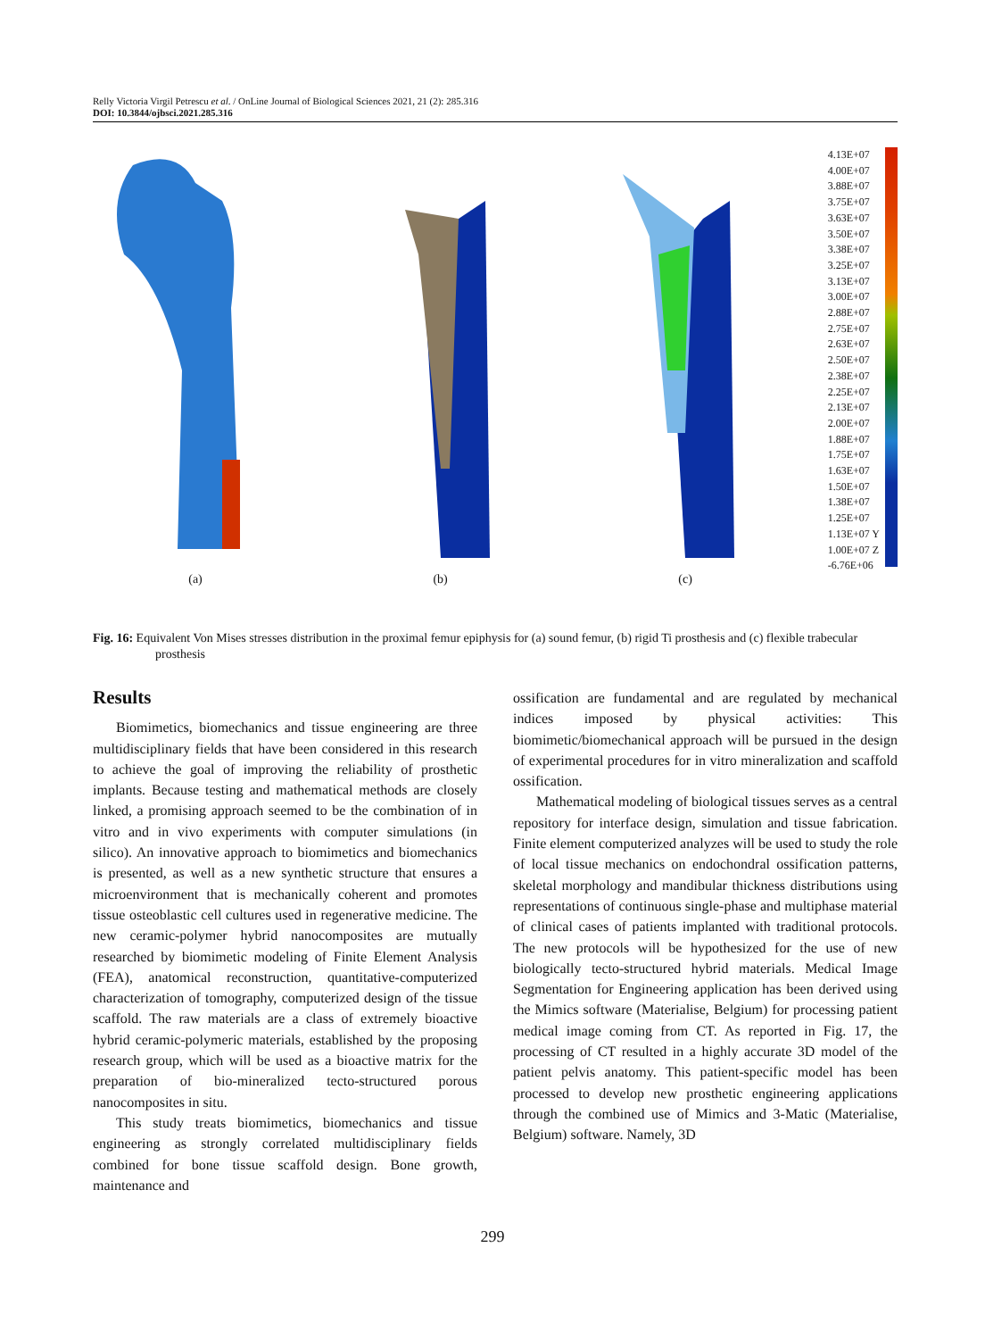Relly Victoria Virgil Petrescu et al. / OnLine Journal of Biological Sciences 2021, 21 (2): 285.316
DOI: 10.3844/ojbsci.2021.285.316
(a) (b) (c)
4.13E+07
4.00E+07
3.88E+07
3.75E+07
3.63E+07
3.50E+07
3.38E+07
3.25E+07
3.13E+07
3.00E+07
2.88E+07
2.75E+07
2.63E+07
2.50E+07
2.38E+07
2.25E+07
2.13E+07
2.00E+07
1.88E+07
1.75E+07
1.63E+07
1.50E+07
1.38E+07
1.25E+07
1.13E+07 Y
1.00E+07 Z
-6.76E+06
Fig. 16: Equivalent Von Mises stresses distribution in the proximal femur epiphysis for (a) sound femur, (b) rigid Ti prosthesis and (c) flexible trabecular prosthesis
Results
Biomimetics, biomechanics and tissue engineering are three multidisciplinary fields that have been considered in this research to achieve the goal of improving the reliability of prosthetic implants. Because testing and mathematical methods are closely linked, a promising approach seemed to be the combination of in vitro and in vivo experiments with computer simulations (in silico). An innovative approach to biomimetics and biomechanics is presented, as well as a new synthetic structure that ensures a microenvironment that is mechanically coherent and promotes tissue osteoblastic cell cultures used in regenerative medicine. The new ceramic-polymer hybrid nanocomposites are mutually researched by biomimetic modeling of Finite Element Analysis (FEA), anatomical reconstruction, quantitative-computerized characterization of tomography, computerized design of the tissue scaffold. The raw materials are a class of extremely bioactive hybrid ceramic-polymeric materials, established by the proposing research group, which will be used as a bioactive matrix for the preparation of bio-mineralized tecto-structured porous nanocomposites in situ.
This study treats biomimetics, biomechanics and tissue engineering as strongly correlated multidisciplinary fields combined for bone tissue scaffold design. Bone growth, maintenance and
ossification are fundamental and are regulated by mechanical indices imposed by physical activities: This biomimetic/biomechanical approach will be pursued in the design of experimental procedures for in vitro mineralization and scaffold ossification.
Mathematical modeling of biological tissues serves as a central repository for interface design, simulation and tissue fabrication. Finite element computerized analyzes will be used to study the role of local tissue mechanics on endochondral ossification patterns, skeletal morphology and mandibular thickness distributions using representations of continuous single-phase and multiphase material of clinical cases of patients implanted with traditional protocols. The new protocols will be hypothesized for the use of new biologically tecto-structured hybrid materials. Medical Image Segmentation for Engineering application has been derived using the Mimics software (Materialise, Belgium) for processing patient medical image coming from CT. As reported in Fig. 17, the processing of CT resulted in a highly accurate 3D model of the patient pelvis anatomy. This patient-specific model has been processed to develop new prosthetic engineering applications through the combined use of Mimics and 3-Matic (Materialise, Belgium) software. Namely, 3D
299